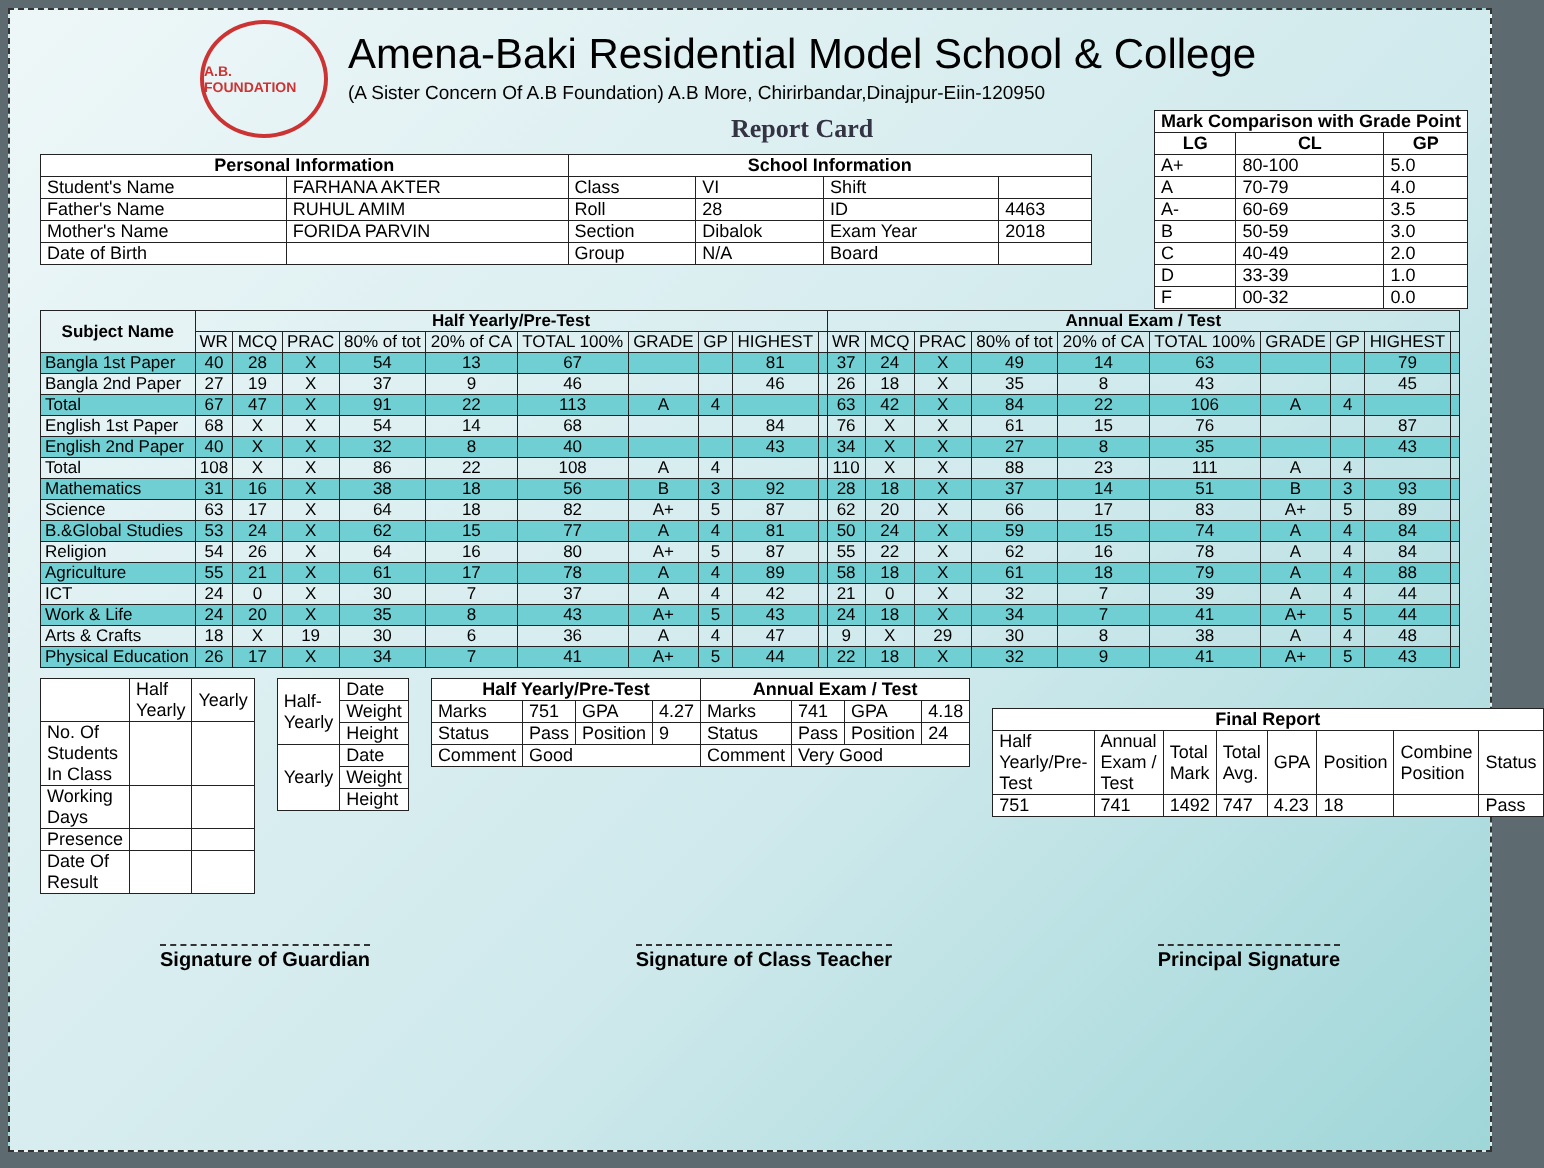A.B. FOUNDATION
Amena-Baki Residential Model School & College
(A Sister Concern Of A.B Foundation) A.B More, Chirirbandar,Dinajpur-Eiin-120950
Report Card
| Mark Comparison with Grade Point | | |
| --- | --- | --- |
| LG | CL | GP |
| A+ | 80-100 | 5.0 |
| A | 70-79 | 4.0 |
| A- | 60-69 | 3.5 |
| B | 50-59 | 3.0 |
| C | 40-49 | 2.0 |
| D | 33-39 | 1.0 |
| F | 00-32 | 0.0 |
| Personal Information | | School Information | | | |
| --- | --- | --- | --- | --- | --- |
| Student's Name | FARHANA AKTER | Class | VI | Shift | |
| Father's Name | RUHUL AMIM | Roll | 28 | ID | 4463 |
| Mother's Name | FORIDA PARVIN | Section | Dibalok | Exam Year | 2018 |
| Date of Birth | | Group | N/A | Board | |
| Subject Name | Half Yearly/Pre-Test | | | | | | | | | | Annual Exam / Test | | | | | | | | | |
| --- | --- | --- | --- | --- | --- | --- | --- | --- | --- | --- | --- | --- | --- | --- | --- | --- | --- | --- | --- | --- |
| | WR | MCQ | PRAC | 80% of tot | 20% of CA | TOTAL 100% | GRADE | GP | HIGHEST | | WR | MCQ | PRAC | 80% of tot | 20% of CA | TOTAL 100% | GRADE | GP | HIGHEST | |
| Bangla 1st Paper | 40 | 28 | X | 54 | 13 | 67 | | | 81 | | 37 | 24 | X | 49 | 14 | 63 | | | 79 | |
| Bangla 2nd Paper | 27 | 19 | X | 37 | 9 | 46 | | | 46 | | 26 | 18 | X | 35 | 8 | 43 | | | 45 | |
| Total | 67 | 47 | X | 91 | 22 | 113 | A | 4 | | | 63 | 42 | X | 84 | 22 | 106 | A | 4 | | |
| English 1st Paper | 68 | X | X | 54 | 14 | 68 | | | 84 | | 76 | X | X | 61 | 15 | 76 | | | 87 | |
| English 2nd Paper | 40 | X | X | 32 | 8 | 40 | | | 43 | | 34 | X | X | 27 | 8 | 35 | | | 43 | |
| Total | 108 | X | X | 86 | 22 | 108 | A | 4 | | | 110 | X | X | 88 | 23 | 111 | A | 4 | | |
| Mathematics | 31 | 16 | X | 38 | 18 | 56 | B | 3 | 92 | | 28 | 18 | X | 37 | 14 | 51 | B | 3 | 93 | |
| Science | 63 | 17 | X | 64 | 18 | 82 | A+ | 5 | 87 | | 62 | 20 | X | 66 | 17 | 83 | A+ | 5 | 89 | |
| B.&Global Studies | 53 | 24 | X | 62 | 15 | 77 | A | 4 | 81 | | 50 | 24 | X | 59 | 15 | 74 | A | 4 | 84 | |
| Religion | 54 | 26 | X | 64 | 16 | 80 | A+ | 5 | 87 | | 55 | 22 | X | 62 | 16 | 78 | A | 4 | 84 | |
| Agriculture | 55 | 21 | X | 61 | 17 | 78 | A | 4 | 89 | | 58 | 18 | X | 61 | 18 | 79 | A | 4 | 88 | |
| ICT | 24 | 0 | X | 30 | 7 | 37 | A | 4 | 42 | | 21 | 0 | X | 32 | 7 | 39 | A | 4 | 44 | |
| Work & Life | 24 | 20 | X | 35 | 8 | 43 | A+ | 5 | 43 | | 24 | 18 | X | 34 | 7 | 41 | A+ | 5 | 44 | |
| Arts & Crafts | 18 | X | 19 | 30 | 6 | 36 | A | 4 | 47 | | 9 | X | 29 | 30 | 8 | 38 | A | 4 | 48 | |
| Physical Education | 26 | 17 | X | 34 | 7 | 41 | A+ | 5 | 44 | | 22 | 18 | X | 32 | 9 | 41 | A+ | 5 | 43 | |
| | Half Yearly | Yearly |
| No. Of Students In Class | | |
| Working Days | | |
| Presence | | |
| Date Of Result | | |
| Half-Yearly | Date |
| | Weight |
| | Height |
| Yearly | Date |
| | Weight |
| | Height |
| Half Yearly/Pre-Test | | | | Annual Exam / Test | | | |
| --- | --- | --- | --- | --- | --- | --- | --- |
| Marks | 751 | GPA | 4.27 | Marks | 741 | GPA | 4.18 |
| Status | Pass | Position | 9 | Status | Pass | Position | 24 |
| Comment | Good | | | Comment | Very Good | | |
| Final Report | | | | | | | |
| --- | --- | --- | --- | --- | --- | --- | --- |
| Half Yearly/Pre-Test | Annual Exam / Test | Total Mark | Total Avg. | GPA | Position | Combine Position | Status |
| 751 | 741 | 1492 | 747 | 4.23 | 18 | | Pass |
Signature of Guardian Signature of Class Teacher Principal Signature